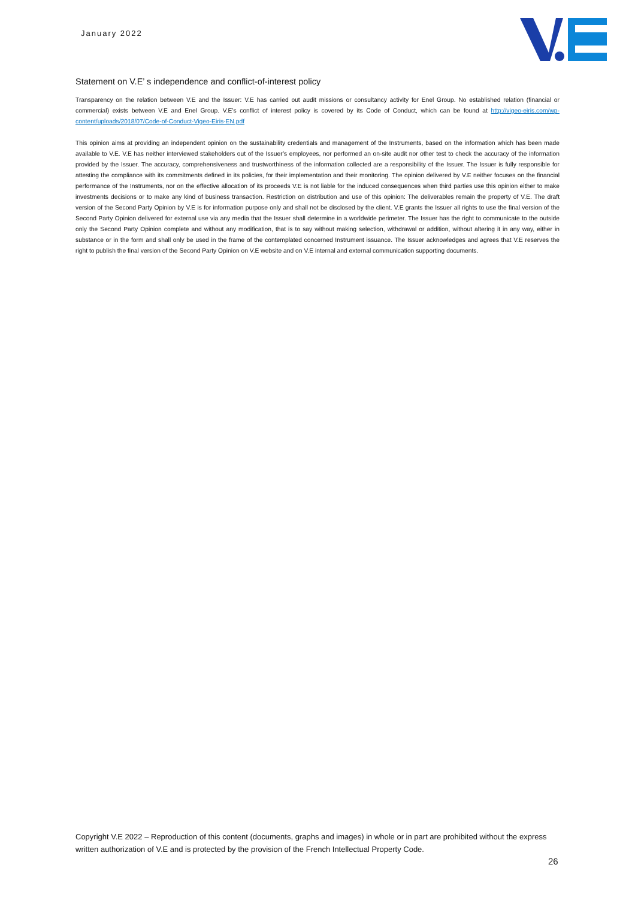January 2022
Statement on V.E’ s independence and conflict-of-interest policy
Transparency on the relation between V.E and the Issuer: V.E has carried out audit missions or consultancy activity for Enel Group. No established relation (financial or commercial) exists between V.E and Enel Group. V.E’s conflict of interest policy is covered by its Code of Conduct, which can be found at http://vigeo-eiris.com/wp-content/uploads/2018/07/Code-of-Conduct-Vigeo-Eiris-EN.pdf
This opinion aims at providing an independent opinion on the sustainability credentials and management of the Instruments, based on the information which has been made available to V.E. V.E has neither interviewed stakeholders out of the Issuer’s employees, nor performed an on-site audit nor other test to check the accuracy of the information provided by the Issuer. The accuracy, comprehensiveness and trustworthiness of the information collected are a responsibility of the Issuer. The Issuer is fully responsible for attesting the compliance with its commitments defined in its policies, for their implementation and their monitoring. The opinion delivered by V.E neither focuses on the financial performance of the Instruments, nor on the effective allocation of its proceeds V.E is not liable for the induced consequences when third parties use this opinion either to make investments decisions or to make any kind of business transaction. Restriction on distribution and use of this opinion: The deliverables remain the property of V.E. The draft version of the Second Party Opinion by V.E is for information purpose only and shall not be disclosed by the client. V.E grants the Issuer all rights to use the final version of the Second Party Opinion delivered for external use via any media that the Issuer shall determine in a worldwide perimeter. The Issuer has the right to communicate to the outside only the Second Party Opinion complete and without any modification, that is to say without making selection, withdrawal or addition, without altering it in any way, either in substance or in the form and shall only be used in the frame of the contemplated concerned Instrument issuance. The Issuer acknowledges and agrees that V.E reserves the right to publish the final version of the Second Party Opinion on V.E website and on V.E internal and external communication supporting documents.
Copyright V.E 2022 – Reproduction of this content (documents, graphs and images) in whole or in part are prohibited without the express written authorization of V.E and is protected by the provision of the French Intellectual Property Code.
26